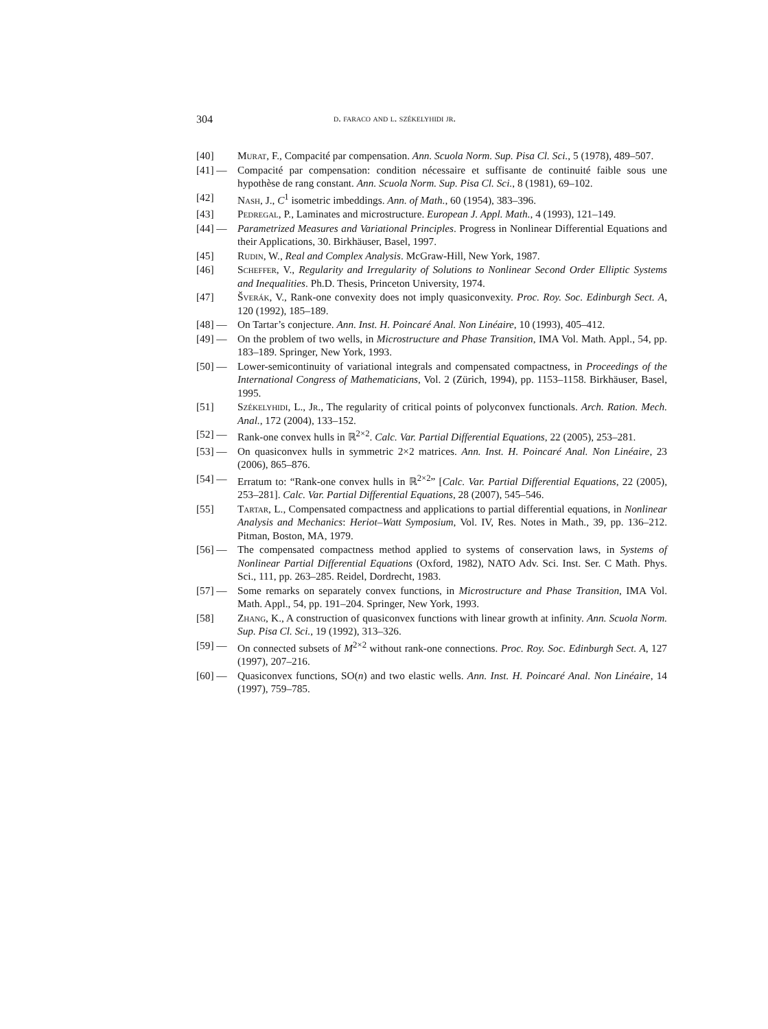304 d. faraco and l. székelyhidi jr.
[40] Murat, F., Compacité par compensation. Ann. Scuola Norm. Sup. Pisa Cl. Sci., 5 (1978), 489–507.
[41] — Compacité par compensation: condition nécessaire et suffisante de continuité faible sous une hypothèse de rang constant. Ann. Scuola Norm. Sup. Pisa Cl. Sci., 8 (1981), 69–102.
[42] Nash, J., C<sup>1</sup> isometric imbeddings. Ann. of Math., 60 (1954), 383–396.
[43] Pedregal, P., Laminates and microstructure. European J. Appl. Math., 4 (1993), 121–149.
[44] — Parametrized Measures and Variational Principles. Progress in Nonlinear Differential Equations and their Applications, 30. Birkhäuser, Basel, 1997.
[45] Rudin, W., Real and Complex Analysis. McGraw-Hill, New York, 1987.
[46] Scheffer, V., Regularity and Irregularity of Solutions to Nonlinear Second Order Elliptic Systems and Inequalities. Ph.D. Thesis, Princeton University, 1974.
[47] Šverák, V., Rank-one convexity does not imply quasiconvexity. Proc. Roy. Soc. Edinburgh Sect. A, 120 (1992), 185–189.
[48] — On Tartar’s conjecture. Ann. Inst. H. Poincaré Anal. Non Linéaire, 10 (1993), 405–412.
[49] — On the problem of two wells, in Microstructure and Phase Transition, IMA Vol. Math. Appl., 54, pp. 183–189. Springer, New York, 1993.
[50] — Lower-semicontinuity of variational integrals and compensated compactness, in Proceedings of the International Congress of Mathematicians, Vol. 2 (Zürich, 1994), pp. 1153–1158. Birkhäuser, Basel, 1995.
[51] Székelyhidi, L., Jr., The regularity of critical points of polyconvex functionals. Arch. Ration. Mech. Anal., 172 (2004), 133–152.
[52] — Rank-one convex hulls in ℝ<sup>2×2</sup>. Calc. Var. Partial Differential Equations, 22 (2005), 253–281.
[53] — On quasiconvex hulls in symmetric 2×2 matrices. Ann. Inst. H. Poincaré Anal. Non Linéaire, 23 (2006), 865–876.
[54] — Erratum to: “Rank-one convex hulls in ℝ<sup>2×2</sup>” [Calc. Var. Partial Differential Equations, 22 (2005), 253–281]. Calc. Var. Partial Differential Equations, 28 (2007), 545–546.
[55] Tartar, L., Compensated compactness and applications to partial differential equations, in Nonlinear Analysis and Mechanics: Heriot–Watt Symposium, Vol. IV, Res. Notes in Math., 39, pp. 136–212. Pitman, Boston, MA, 1979.
[56] — The compensated compactness method applied to systems of conservation laws, in Systems of Nonlinear Partial Differential Equations (Oxford, 1982), NATO Adv. Sci. Inst. Ser. C Math. Phys. Sci., 111, pp. 263–285. Reidel, Dordrecht, 1983.
[57] — Some remarks on separately convex functions, in Microstructure and Phase Transition, IMA Vol. Math. Appl., 54, pp. 191–204. Springer, New York, 1993.
[58] Zhang, K., A construction of quasiconvex functions with linear growth at infinity. Ann. Scuola Norm. Sup. Pisa Cl. Sci., 19 (1992), 313–326.
[59] — On connected subsets of M<sup>2×2</sup> without rank-one connections. Proc. Roy. Soc. Edinburgh Sect. A, 127 (1997), 207–216.
[60] — Quasiconvex functions, SO(n) and two elastic wells. Ann. Inst. H. Poincaré Anal. Non Linéaire, 14 (1997), 759–785.